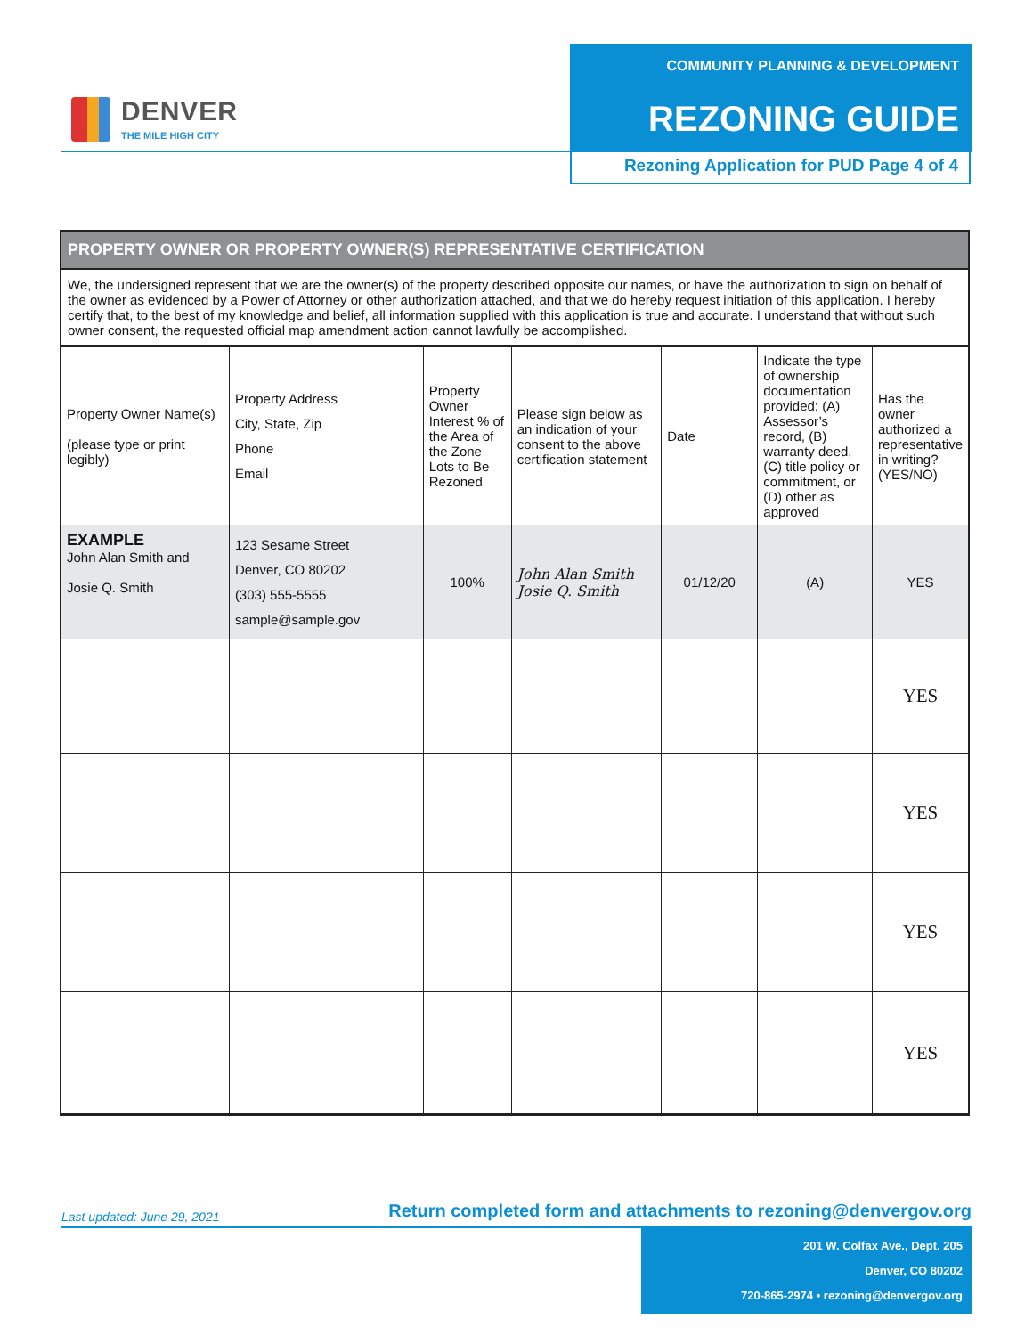DENVER
THE MILE HIGH CITY
COMMUNITY PLANNING & DEVELOPMENT
REZONING GUIDE
Rezoning Application for PUD Page 4 of 4
PROPERTY OWNER OR PROPERTY OWNER(S) REPRESENTATIVE CERTIFICATION
We, the undersigned represent that we are the owner(s) of the property described opposite our names, or have the authorization to sign on behalf of the owner as evidenced by a Power of Attorney or other authorization attached, and that we do hereby request initiation of this application. I hereby certify that, to the best of my knowledge and belief, all information supplied with this application is true and accurate. I understand that without such owner consent, the requested official map amendment action cannot lawfully be accomplished.
| Property Owner Name(s) (please type or print legibly) | Property Address City, State, Zip Phone Email | Property Owner Interest % of the Area of the Zone Lots to Be Rezoned | Please sign below as an indication of your consent to the above certification statement | Date | Indicate the type of ownership documentation provided: (A) Assessor’s record, (B) warranty deed, (C) title policy or commitment, or (D) other as approved | Has the owner authorized a representative in writing? (YES/NO) |
| --- | --- | --- | --- | --- | --- | --- |
| EXAMPLE John Alan Smith and Josie Q. Smith | 123 Sesame Street Denver, CO 80202 (303) 555-5555 sample@sample.gov | 100% | John Alan Smith Josie Q. Smith | 01/12/20 | (A) | YES |
| | | | | | | YES |
| | | | | | | YES |
| | | | | | | YES |
| | | | | | | YES |
Last updated: June 29, 2021
Return completed form and attachments to rezoning@denvergov.org
201 W. Colfax Ave., Dept. 205
Denver, CO 80202
720-865-2974 • rezoning@denvergov.org